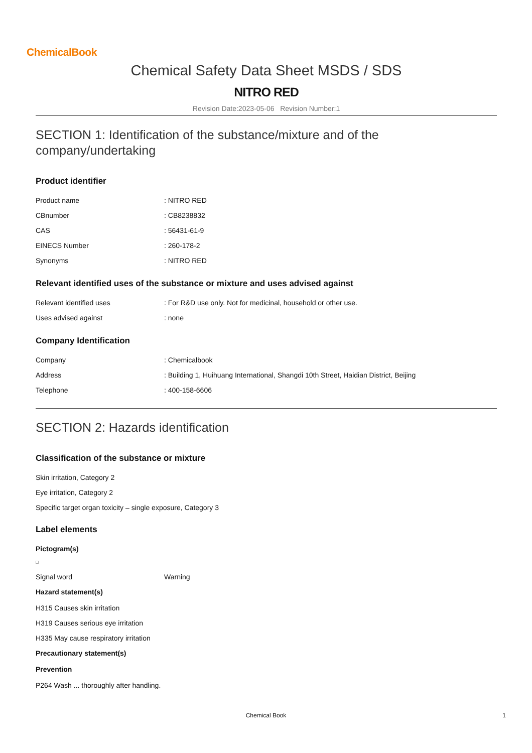ChemicalBook
Chemical Safety Data Sheet MSDS / SDS
NITRO RED
Revision Date:2023-05-06 Revision Number:1
SECTION 1: Identification of the substance/mixture and of the company/undertaking
Product identifier
| Product name | : NITRO RED |
| CBnumber | : CB8238832 |
| CAS | : 56431-61-9 |
| EINECS Number | : 260-178-2 |
| Synonyms | : NITRO RED |
Relevant identified uses of the substance or mixture and uses advised against
| Relevant identified uses | : For R&D use only. Not for medicinal, household or other use. |
| Uses advised against | : none |
Company Identification
| Company | : Chemicalbook |
| Address | : Building 1, Huihuang International, Shangdi 10th Street, Haidian District, Beijing |
| Telephone | : 400-158-6606 |
SECTION 2: Hazards identification
Classification of the substance or mixture
Skin irritation, Category 2
Eye irritation, Category 2
Specific target organ toxicity – single exposure, Category 3
Label elements
Pictogram(s)
| Signal word | Warning |
Hazard statement(s)
H315 Causes skin irritation
H319 Causes serious eye irritation
H335 May cause respiratory irritation
Precautionary statement(s)
Prevention
P264 Wash ... thoroughly after handling.
Chemical Book 1